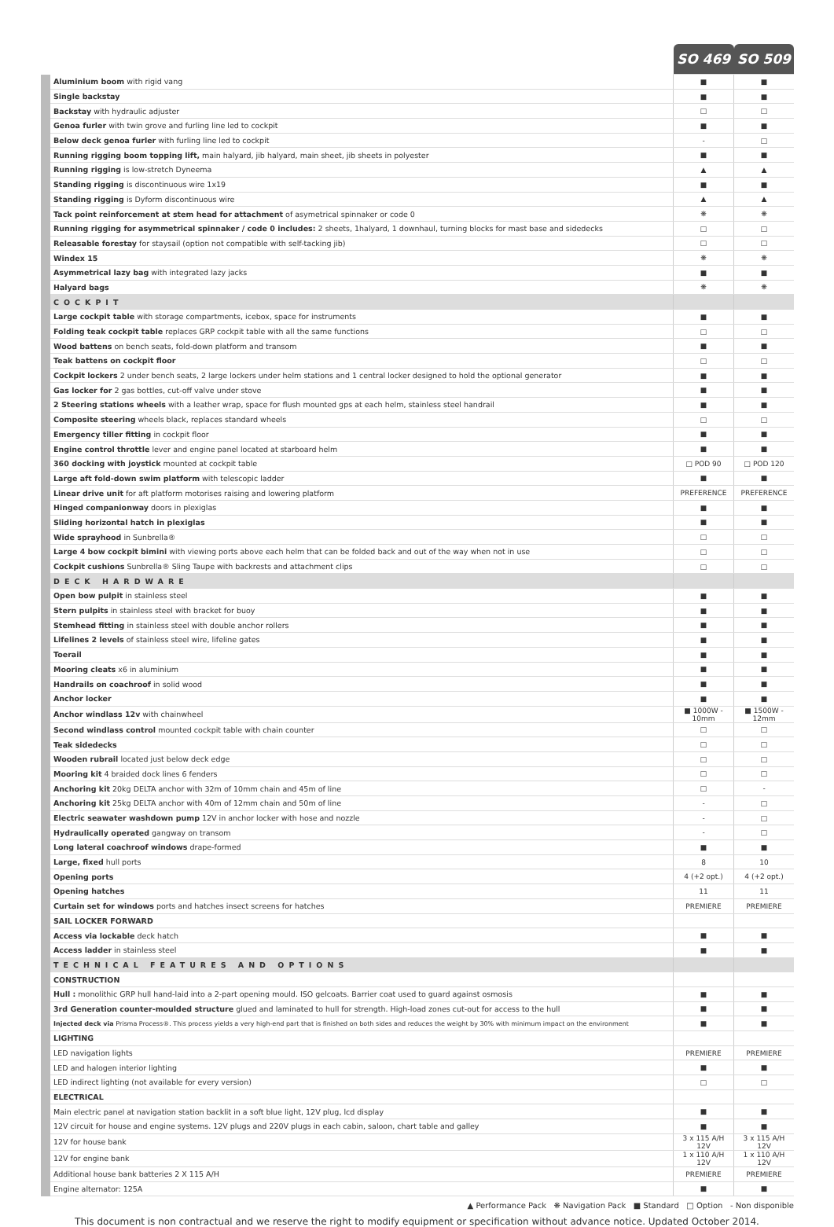| | | SO 469 | SO 509 |
| --- | --- | --- | --- |
| | Aluminium boom with rigid vang | ■ | ■ |
| | Single backstay | ■ | ■ |
| | Backstay with hydraulic adjuster | □ | □ |
| | Genoa furler with twin grove and furling line led to cockpit | ■ | ■ |
| | Below deck genoa furler with furling line led to cockpit | - | □ |
| | Running rigging boom topping lift, main halyard, jib halyard, main sheet, jib sheets in polyester | ■ | ■ |
| | Running rigging is low-stretch Dyneema | ▲ | ▲ |
| | Standing rigging is discontinuous wire 1x19 | ■ | ■ |
| | Standing rigging is Dyform discontinuous wire | ▲ | ▲ |
| | Tack point reinforcement at stem head for attachment of asymetrical spinnaker or code 0 | ❋ | ❋ |
| | Running rigging for asymmetrical spinnaker / code 0 includes: 2 sheets, 1halyard, 1 downhaul, turning blocks for mast base and sidedecks | □ | □ |
| | Releasable forestay for staysail (option not compatible with self-tacking jib) | □ | □ |
| | Windex 15 | ❋ | ❋ |
| | Asymmetrical lazy bag with integrated lazy jacks | ■ | ■ |
| | Halyard bags | ❋ | ❋ |
| | COCKPIT | | |
| | Large cockpit table with storage compartments, icebox, space for instruments | ■ | ■ |
| | Folding teak cockpit table replaces GRP cockpit table with all the same functions | □ | □ |
| | Wood battens on bench seats, fold-down platform and transom | ■ | ■ |
| | Teak battens on cockpit floor | □ | □ |
| | Cockpit lockers 2 under bench seats, 2 large lockers under helm stations and 1 central locker designed to hold the optional generator | ■ | ■ |
| | Gas locker for 2 gas bottles, cut-off valve under stove | ■ | ■ |
| | 2 Steering stations wheels with a leather wrap, space for flush mounted gps at each helm, stainless steel handrail | ■ | ■ |
| | Composite steering wheels black, replaces standard wheels | □ | □ |
| | Emergency tiller fitting in cockpit floor | ■ | ■ |
| | Engine control throttle lever and engine panel located at starboard helm | ■ | ■ |
| | 360 docking with joystick mounted at cockpit table | □ POD 90 | □ POD 120 |
| | Large aft fold-down swim platform with telescopic ladder | ■ | ■ |
| | Linear drive unit for aft platform motorises raising and lowering platform | PREFERENCE | PREFERENCE |
| | Hinged companionway doors in plexiglas | ■ | ■ |
| | Sliding horizontal hatch in plexiglas | ■ | ■ |
| | Wide sprayhood in Sunbrella® | □ | □ |
| | Large 4 bow cockpit bimini with viewing ports above each helm that can be folded back and out of the way when not in use | □ | □ |
| | Cockpit cushions Sunbrella® Sling Taupe with backrests and attachment clips | □ | □ |
| | DECK HARDWARE | | |
| | Open bow pulpit in stainless steel | ■ | ■ |
| | Stern pulpits in stainless steel with bracket for buoy | ■ | ■ |
| | Stemhead fitting in stainless steel with double anchor rollers | ■ | ■ |
| | Lifelines 2 levels of stainless steel wire, lifeline gates | ■ | ■ |
| | Toerail | ■ | ■ |
| | Mooring cleats x6 in aluminium | ■ | ■ |
| | Handrails on coachroof in solid wood | ■ | ■ |
| | Anchor locker | ■ | ■ |
| | Anchor windlass 12v with chainwheel | ■ 1000W - 10mm | ■ 1500W - 12mm |
| | Second windlass control mounted cockpit table with chain counter | □ | □ |
| | Teak sidedecks | □ | □ |
| | Wooden rubrail located just below deck edge | □ | □ |
| | Mooring kit 4 braided dock lines 6 fenders | □ | □ |
| | Anchoring kit 20kg DELTA anchor with 32m of 10mm chain and 45m of line | □ | - |
| | Anchoring kit 25kg DELTA anchor with 40m of 12mm chain and 50m of line | - | □ |
| | Electric seawater washdown pump 12V in anchor locker with hose and nozzle | - | □ |
| | Hydraulically operated gangway on transom | - | □ |
| | Long lateral coachroof windows drape-formed | ■ | ■ |
| | Large, fixed hull ports | 8 | 10 |
| | Opening ports | 4 (+2 opt.) | 4 (+2 opt.) |
| | Opening hatches | 11 | 11 |
| | Curtain set for windows ports and hatches insect screens for hatches | PREMIERE | PREMIERE |
| | SAIL LOCKER FORWARD | | |
| | Access via lockable deck hatch | ■ | ■ |
| | Access ladder in stainless steel | ■ | ■ |
| | TECHNICAL FEATURES AND OPTIONS | | |
| | CONSTRUCTION | | |
| | Hull : monolithic GRP hull hand-laid into a 2-part opening mould. ISO gelcoats. Barrier coat used to guard against osmosis | ■ | ■ |
| | 3rd Generation counter-moulded structure glued and laminated to hull for strength. High-load zones cut-out for access to the hull | ■ | ■ |
| | Injected deck via Prisma Process®. This process yields a very high-end part that is finished on both sides and reduces the weight by 30% with minimum impact on the environment | ■ | ■ |
| | LIGHTING | | |
| | LED navigation lights | PREMIERE | PREMIERE |
| | LED and halogen interior lighting | ■ | ■ |
| | LED indirect lighting (not available for every version) | □ | □ |
| | ELECTRICAL | | |
| | Main electric panel at navigation station backlit in a soft blue light, 12V plug, lcd display | ■ | ■ |
| | 12V circuit for house and engine systems. 12V plugs and 220V plugs in each cabin, saloon, chart table and galley | ■ | ■ |
| | 12V for house bank | 3 x 115 A/H 12V | 3 x 115 A/H 12V |
| | 12V for engine bank | 1 x 110 A/H 12V | 1 x 110 A/H 12V |
| | Additional house bank batteries 2 X 115 A/H | PREMIERE | PREMIERE |
| | Engine alternator: 125A | ■ | ■ |
▲ Performance Pack ❋ Navigation Pack ■ Standard □ Option - Non disponible
This document is non contractual and we reserve the right to modify equipment or specification without advance notice. Updated October 2014.